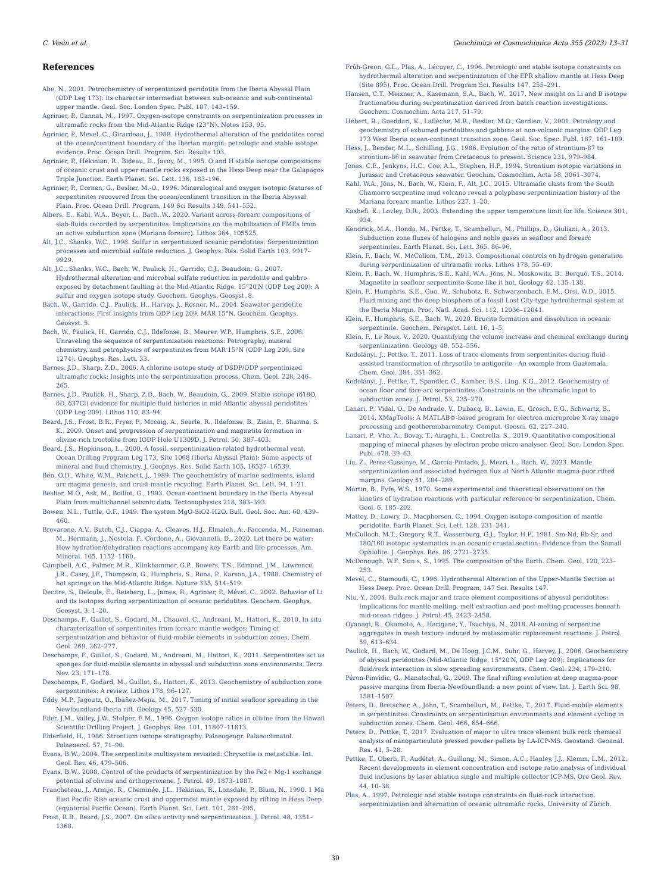C. Vesin et al. Geochimica et Cosmochimica Acta 355 (2023) 13–31
References
Abe, N., 2001. Petrochemistry of serpentinized peridotite from the Iberia Abyssal Plain (ODP Leg 173): its character intermediat between sub-oceanic and sub-continental upper mantle. Geol. Soc. London Spec. Publ. 187, 143–159.
Agrinier, P., Cannat, M., 1997. Oxygen-isotope constraints on serpentinization processes in ultramafic rocks from the Mid-Atlantic Ridge (23°N). Notes 153, 95.
Agrinier, P., Mevel, C., Girardeau, J., 1988. Hydrothermal alteration of the peridotites cored at the ocean/continent boundary of the Iberian margin: petrologic and stable isotope evidence. Proc. Ocean Drill. Program, Sci. Results 103.
Agrinier, P., Hékinian, R., Bideau, D., Javoy, M., 1995. O and H stable isotope compositions of oceanic crust and upper mantle rocks exposed in the Hess Deep near the Galapagos Triple Junction. Earth Planet. Sci. Lett. 136, 183–196.
Agrinier, P., Cornen, G., Beslier, M.-O., 1996. Mineralogical and oxygen isotopic features of serpentinites recovered from the ocean/continent transition in the Iberia Abyssal Plain. Proc. Ocean Drill. Program, 149 Sci Results 149, 541–552.
Albers, E., Kahl, W.A., Beyer, L., Bach, W., 2020. Variant across-forearc compositions of slab-fluids recorded by serpentinites: Implications on the mobilization of FMEs from an active subduction zone (Mariana forearc). Lithos 364, 105525.
Alt, J.C., Shanks, W.C., 1998. Sulfur in serpentinized oceanic peridotites: Serpentinization processes and microbial sulfate reduction. J. Geophys. Res. Solid Earth 103, 9917–9929.
Alt, J.C., Shanks, W.C., Bach, W., Paulick, H., Garrido, C.J., Beaudoin, G., 2007. Hydrothermal alteration and microbial sulfate reduction in peridotite and gabbro exposed by detachment faulting at the Mid-Atlantic Ridge, 15°20′N (ODP Leg 209): A sulfur and oxygen isotope study. Geochem. Geophys. Geosyst. 8.
Bach, W., Garrido, C.J., Paulick, H., Harvey, J., Rosner, M., 2004. Seawater-peridotite interactions: First insights from ODP Leg 209, MAR 15°N. Geochem. Geophys. Geosyst. 5.
Bach, W., Paulick, H., Garrido, C.J., Ildefonse, B., Meurer, W.P., Humphris, S.E., 2006. Unraveling the sequence of serpentinization reactions: Petrography, mineral chemistry, and petrophysics of serpentinites from MAR 15°N (ODP Leg 209, Site 1274). Geophys. Res. Lett. 33.
Barnes, J.D., Sharp, Z.D., 2006. A chlorine isotope study of DSDP/ODP serpentinized ultramafic rocks: Insights into the serpentinization process. Chem. Geol. 228, 246–265.
Barnes, J.D., Paulick, H., Sharp, Z.D., Bach, W., Beaudoin, G., 2009. Stable isotope (δ18O, δD, δ37Cl) evidence for multiple fluid histories in mid-Atlantic abyssal peridotites (ODP Leg 209). Lithos 110, 83–94.
Beard, J.S., Frost, B.R., Fryer, P., Mccaig, A., Searle, R., Ildefonse, B., Zinin, P., Sharma, S. K., 2009. Onset and progression of serpentinization and magnetite formation in olivine-rich troctolite from IODP Hole U1309D. J. Petrol. 50, 387–403.
Beard, J.S., Hopkinson, L., 2000. A fossil, serpentinization-related hydrothermal vent, Ocean Drilling Program Leg 173, Site 1068 (Iberia Abyssal Plain): Some aspects of mineral and fluid chemistry. J. Geophys. Res. Solid Earth 105, 16527–16539.
Ben, O.D., White, W.M., Patchett, J., 1989. The geochemistry of marine sediments, island arc magma genesis, and crust-mantle recycling. Earth Planet. Sci. Lett. 94, 1–21.
Beslier, M.O., Ask, M., Boillot, G., 1993. Ocean-continent boundary in the Iberia Abyssal Plain from multichannel seismic data. Tectonophysics 218, 383–393.
Bowen, N.L., Tuttle, O.F., 1949. The system MgO-SiO2-H2O. Bull. Geol. Soc. Am. 60, 439–460.
Brovarone, A.V., Butch, C.J., Ciappa, A., Cleaves, H.J., Elmaleh, A., Faccenda, M., Feineman, M., Hermann, J., Nestola, F., Cordone, A., Giovannelli, D., 2020. Let there be water: How hydration/dehydration reactions accompany key Earth and life processes. Am. Mineral. 105, 1152–1160.
Campbell, A.C., Palmer, M.R., Klinkhammer, G.P., Bowers, T.S., Edmond, J.M., Lawrence, J.R., Casey, J.F., Thompson, G., Humphris, S., Rona, P., Karson, J.A., 1988. Chemistry of hot springs on the Mid-Atlantic Ridge. Nature 335, 514–519.
Decitre, S., Deloule, E., Reisberg, L., James, R., Agrinier, P., Mével, C., 2002. Behavior of Li and its isotopes during serpentinization of oceanic peridotites. Geochem. Geophys. Geosyst. 3, 1–20.
Deschamps, F., Guillot, S., Godard, M., Chauvel, C., Andreani, M., Hattori, K., 2010. In situ characterization of serpentinites from forearc mantle wedges: Timing of serpentinization and behavior of fluid-mobile elements in subduction zones. Chem. Geol. 269, 262–277.
Deschamps, F., Guillot, S., Godard, M., Andreani, M., Hattori, K., 2011. Serpentinites act as sponges for fluid-mobile elements in abyssal and subduction zone environments. Terra Nov. 23, 171–178.
Deschamps, F., Godard, M., Guillot, S., Hattori, K., 2013. Geochemistry of subduction zone serpentinites: A review. Lithos 178, 96–127.
Eddy, M.P., Jagoutz, O., Ibañez-Mejia, M., 2017. Timing of initial seafloor spreading in the Newfoundland-Iberia rift. Geology 45, 527–530.
Eiler, J.M., Valley, J.W., Stolper, E.M., 1996. Oxygen isotope ratios in olivine from the Hawaii Scientific Drilling Project. J. Geophys. Res. 101, 11807–11813.
Elderfield, H., 1986. Strontium isotope stratigraphy. Palaeogeogr. Palaeoclimatol. Palaeoecol. 57, 71–90.
Evans, B.W., 2004. The serpentinite multisystem revisited: Chrysotile is metastable. Int. Geol. Rev. 46, 479–506.
Evans, B.W., 2008. Control of the products of serpentinization by the Fe2+ Mg-1 exchange potential of olivine and orthopyroxene. J. Petrol. 49, 1873–1887.
Francheteau, J., Armijo, R., Cheminée, J.L., Hekinian, R., Lonsdale, P., Blum, N., 1990. 1 Ma East Pacific Rise oceanic crust and uppermost mantle exposed by rifting in Hess Deep (equatorial Pacific Ocean). Earth Planet. Sci. Lett. 101, 281–295.
Frost, R.B., Beard, J.S., 2007. On silica activity and serpentinization. J. Petrol. 48, 1351–1368.
Früh-Green, G.L., Plas, A., Lécuyer, C., 1996. Petrologic and stable isotope constraints on hydrothermal alteration and serpentinization of the EPR shallow mantle at Hess Deep (Site 895). Proc. Ocean Drill. Program Sci. Results 147, 255–291.
Hansen, C.T., Meixner, A., Kasemann, S.A., Bach, W., 2017. New insight on Li and B isotope fractionation during serpentinization derived from batch reaction investigations. Geochem. Cosmochim. Acta 217, 51–79.
Hébert, R., Gueddari, K., Laflèche, M.R., Beslier, M.O., Gardien, V., 2001. Petrology and geochemistry of exhumed peridotites and gabbros at non-volcanic margins: ODP Leg 173 West Iberia ocean-continent transition zone. Geol. Soc. Spec. Publ. 187, 161–189.
Hess, J., Bender, M.L., Schilling, J.G., 1986. Evolution of the ratio of strontium-87 to strontium-86 in seawater from Cretaceous to present. Science 231, 979–984.
Jones, C.E., Jenkyns, H.C., Coe, A.L., Stephen, H.P., 1994. Strontium isotopic variations in Jurassic and Cretaceous seawater. Geochim. Cosmochim. Acta 58, 3061–3074.
Kahl, W.A., Jöns, N., Bach, W., Klein, F., Alt, J.C., 2015. Ultramafic clasts from the South Chamorro serpentine mud volcano reveal a polyphase serpentinization history of the Mariana forearc mantle. Lithos 227, 1–20.
Kashefi, K., Lovley, D.R., 2003. Extending the upper temperature limit for life. Science 301, 934.
Kendrick, M.A., Honda, M., Pettke, T., Scambelluri, M., Phillips, D., Giuliani, A., 2013. Subduction zone fluxes of halogens and noble gases in seafloor and forearc serpentinites. Earth Planet. Sci. Lett. 365, 86–96.
Klein, F., Bach, W., McCollom, T.M., 2013. Compositional controls on hydrogen generation during serpentinization of ultramafic rocks. Lithos 178, 55–69.
Klein, F., Bach, W., Humphris, S.E., Kahl, W.A., Jöns, N., Moskowitz, B., Berquó, T.S., 2014. Magnetite in seafloor serpentinite-Some like it hot. Geology 42, 135–138.
Klein, F., Humphris, S.E., Guo, W., Schubotz, F., Schwarzenbach, E.M., Orsi, W.D., 2015. Fluid mixing and the deep biosphere of a fossil Lost City-type hydrothermal system at the Iberia Margin. Proc. Natl. Acad. Sci. 112, 12036–12041.
Klein, F., Humphris, S.E., Bach, W., 2020. Brucite formation and dissolution in oceanic serpentinite. Geochem. Perspect. Lett. 16, 1–5.
Klein, F., Le Roux, V., 2020. Quantifying the volume increase and chemical exchange during serpentinization. Geology 48, 552–556.
Kodolányi, J., Pettke, T., 2011. Loss of trace elements from serpentinites during fluid-assisted transformation of chrysotile to antigorite - An example from Guatemala. Chem. Geol. 284, 351–362.
Kodolányi, J., Pettke, T., Spandler, C., Kamber, B.S., Ling, K.G., 2012. Geochemistry of ocean floor and fore-arc serpentinites: Constraints on the ultramafic input to subduction zones. J. Petrol. 53, 235–270.
Lanari, P., Vidal, O., De Andrade, V., Dubacq, B., Lewin, E., Grosch, E.G., Schwartz, S., 2014. XMapTools: A MATLAB©-based program for electron microprobe X-ray image processing and geothermobarometry. Comput. Geosci. 62, 227–240.
Lanari, P., Vho, A., Bovay, T., Airaghi, L., Centrella, S., 2019. Quantitative compositional mapping of mineral phases by electron probe micro-analyser. Geol. Soc. London Spec. Publ. 478, 39–63.
Liu, Z., Perez-Gussinye, M., García-Pintado, J., Mezri, L., Bach, W., 2023. Mantle serpentinization and associated hydrogen flux at North Atlantic magma-poor rifted margins. Geology 51, 284–289.
Martin, B., Fyfe, W.S., 1970. Some experimental and theoretical observations on the kinetics of hydration reactions with particular reference to serpentinization. Chem. Geol. 6, 185–202.
Mattey, D., Lowry, D., Macpherson, C., 1994. Oxygen isotope composition of mantle peridotite. Earth Planet. Sci. Lett. 128, 231–241.
McCulloch, M.T., Gregory, R.T., Wasserburg, G.J., Taylor, H.P., 1981. Sm-Nd, Rb-Sr, and 180/160 isotopic systematics in an oceanic crustal section: Evidence from the Samail Ophiolite. J. Geophys. Res. 86, 2721–2735.
McDonough, W.F., Sun s, S., 1995. The composition of the Earth. Chem. Geol. 120, 223–253.
Mevel, C., Stamoudi, C., 1996. Hydrothermal Alteration of the Upper-Mantle Section at Hess Deep. Proc. Ocean Drill. Program, 147 Sci. Results 147.
Niu, Y., 2004. Bulk-rock major and trace element compositions of abyssal peridotites: Implications for mantle melting, melt extraction and post-melting processes beneath mid-ocean ridges. J. Petrol. 45, 2423–2458.
Oyanagi, R., Okamoto, A., Harigane, Y., Tsuchiya, N., 2018. Al-zoning of serpentine aggregates in mesh texture induced by metasomatic replacement reactions. J. Petrol. 59, 613–634.
Paulick, H., Bach, W., Godard, M., De Hoog, J.C.M., Suhr, G., Harvey, J., 2006. Geochemistry of abyssal peridotites (Mid-Atlantic Ridge, 15°20′N, ODP Leg 209): Implications for fluid/rock interaction in slow spreading environments. Chem. Geol. 234, 179–210.
Péron-Pinvidic, G., Manatschal, G., 2009. The final rifting evolution at deep magma-poor passive margins from Iberia-Newfoundland: a new point of view. Int. J. Earth Sci. 98, 1581–1597.
Peters, D., Bretscher, A., John, T., Scambelluri, M., Pettke, T., 2017. Fluid-mobile elements in serpentinites: Constraints on serpentinisation environments and element cycling in subduction zones. Chem. Geol. 466, 654–666.
Peters, D., Pettke, T., 2017. Evaluation of major to ultra trace element bulk rock chemical analysis of nanoparticulate pressed powder pellets by LA-ICP-MS. Geostand. Geoanal. Res. 41, 5–28.
Pettke, T., Oberli, F., Audétat, A., Guillong, M., Simon, A.C., Hanley, J.J., Klemm, L.M., 2012. Recent developments in element concentration and isotope ratio analysis of individual fluid inclusions by laser ablation single and multiple collector ICP-MS. Ore Geol. Rev. 44, 10–38.
Plas, A., 1997. Petrologic and stable isotope constraints on fluid-rock interaction, serpentinization and alternation of oceanic ultramafic rocks. University of Zürich.
30